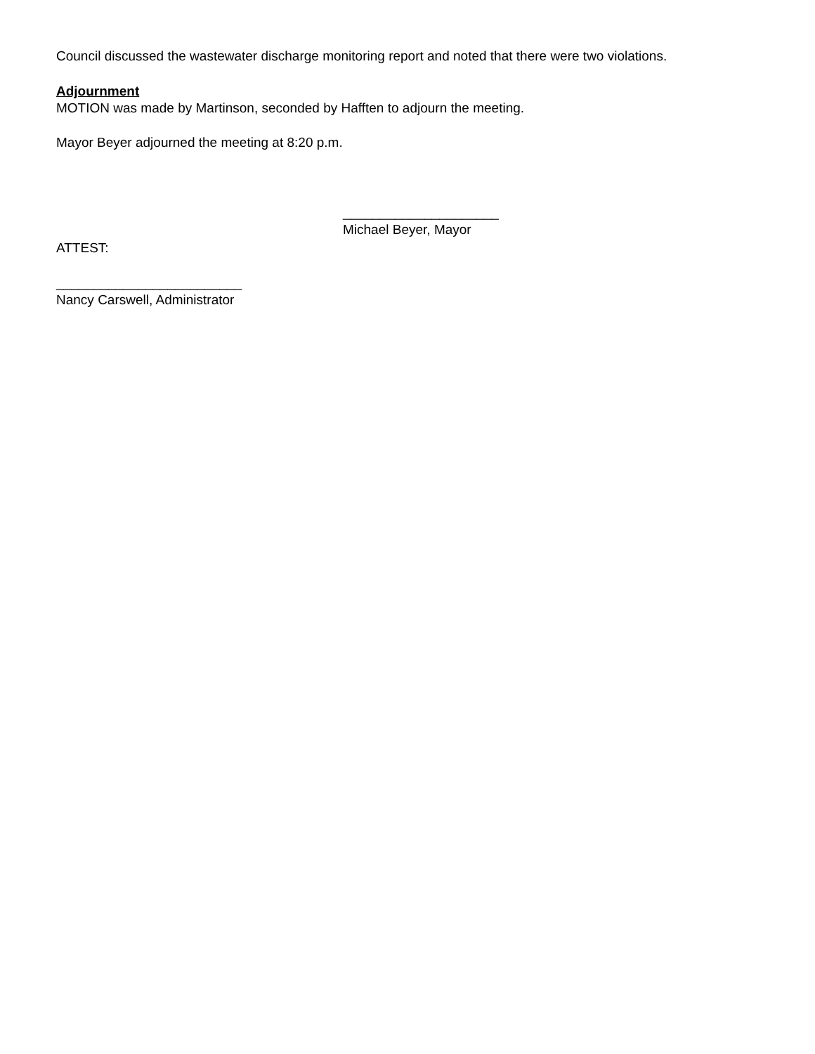Council discussed the wastewater discharge monitoring report and noted that there were two violations.
Adjournment
MOTION was made by Martinson, seconded by Hafften to adjourn the meeting.
Mayor Beyer adjourned the meeting at 8:20 p.m.
_____________________
Michael Beyer, Mayor
ATTEST:
_________________________
Nancy Carswell, Administrator